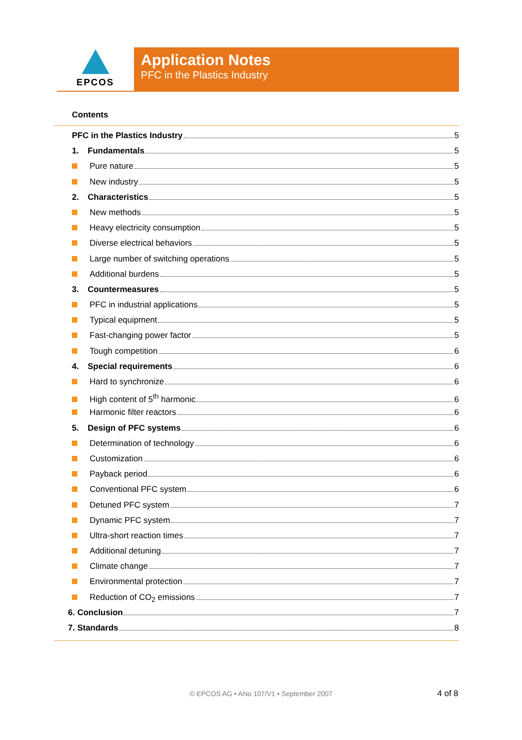EPCOS
Application Notes
PFC in the Plastics Industry
Contents
PFC in the Plastics Industry 5
1. Fundamentals 5
Pure nature 5
New industry 5
2. Characteristics 5
New methods 5
Heavy electricity consumption 5
Diverse electrical behaviors 5
Large number of switching operations 5
Additional burdens 5
3. Countermeasures 5
PFC in industrial applications 5
Typical equipment 5
Fast-changing power factor 5
Tough competition 6
4. Special requirements 6
Hard to synchronize 6
High content of 5<sup>th</sup> harmonic 6
Harmonic filter reactors 6
5. Design of PFC systems 6
Determination of technology 6
Customization 6
Payback period 6
Conventional PFC system 6
Detuned PFC system 7
Dynamic PFC system 7
Ultra-short reaction times 7
Additional detuning 7
Climate change 7
Environmental protection 7
Reduction of CO<sub>2</sub> emissions 7
6. Conclusion 7
7. Standards 8
© EPCOS AG • ANo 107/V1 • September 2007 4 of 8